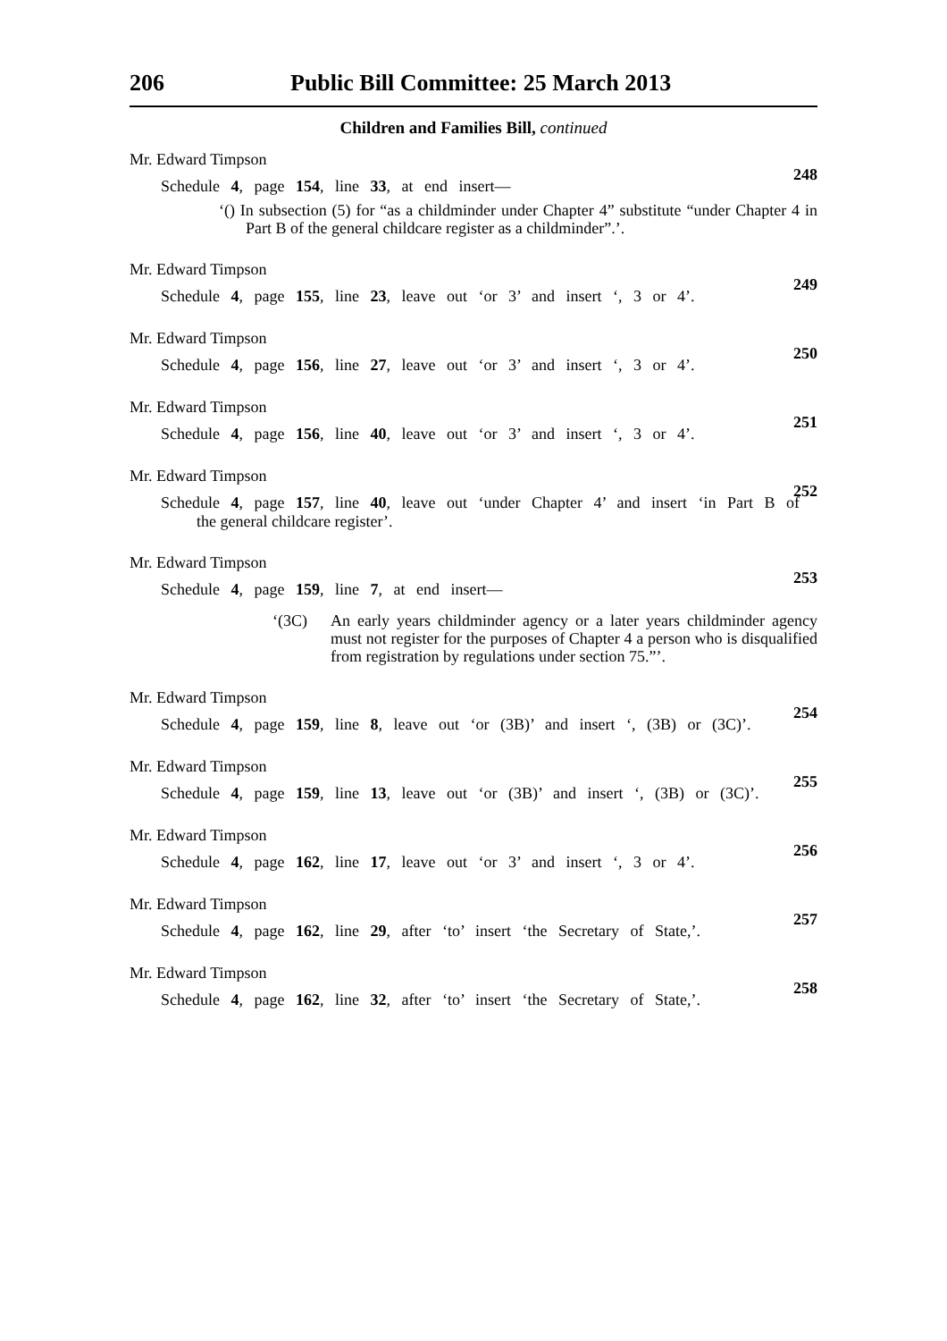206 Public Bill Committee: 25 March 2013
Children and Families Bill, continued
Mr. Edward Timpson
248
Schedule 4, page 154, line 33, at end insert—
‘() In subsection (5) for “as a childminder under Chapter 4” substitute “under Chapter 4 in Part B of the general childcare register as a childminder”.’.
Mr. Edward Timpson
249
Schedule 4, page 155, line 23, leave out ‘or 3’ and insert ‘, 3 or 4’.
Mr. Edward Timpson
250
Schedule 4, page 156, line 27, leave out ‘or 3’ and insert ‘, 3 or 4’.
Mr. Edward Timpson
251
Schedule 4, page 156, line 40, leave out ‘or 3’ and insert ‘, 3 or 4’.
Mr. Edward Timpson
252
Schedule 4, page 157, line 40, leave out ‘under Chapter 4’ and insert ‘in Part B of
the general childcare register’.
Mr. Edward Timpson
253
Schedule 4, page 159, line 7, at end insert—
‘(3C) An early years childminder agency or a later years childminder agency must not register for the purposes of Chapter 4 a person who is disqualified from registration by regulations under section 75.”’.
Mr. Edward Timpson
254
Schedule 4, page 159, line 8, leave out ‘or (3B)’ and insert ‘, (3B) or (3C)’.
Mr. Edward Timpson
255
Schedule 4, page 159, line 13, leave out ‘or (3B)’ and insert ‘, (3B) or (3C)’.
Mr. Edward Timpson
256
Schedule 4, page 162, line 17, leave out ‘or 3’ and insert ‘, 3 or 4’.
Mr. Edward Timpson
257
Schedule 4, page 162, line 29, after ‘to’ insert ‘the Secretary of State,’.
Mr. Edward Timpson
258
Schedule 4, page 162, line 32, after ‘to’ insert ‘the Secretary of State,’.